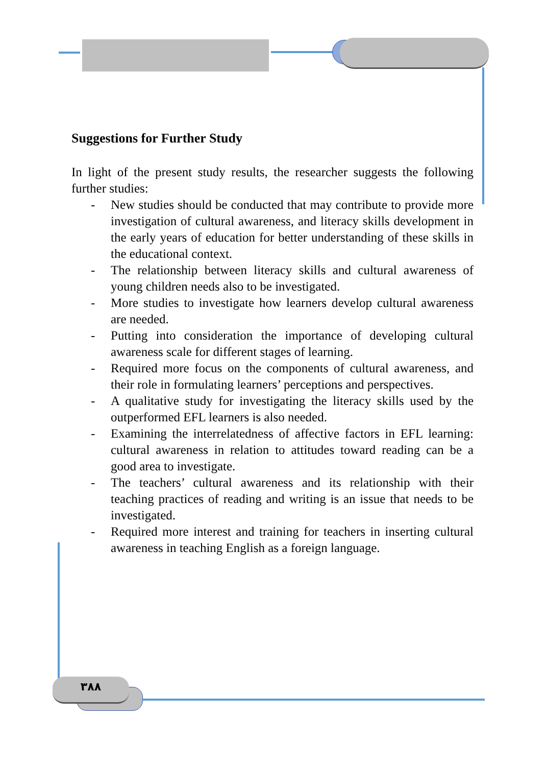٣٨٨
Suggestions for Further Study
In light of the present study results, the researcher suggests the following further studies:
- New studies should be conducted that may contribute to provide more investigation of cultural awareness, and literacy skills development in the early years of education for better understanding of these skills in the educational context.
- The relationship between literacy skills and cultural awareness of young children needs also to be investigated.
- More studies to investigate how learners develop cultural awareness are needed.
- Putting into consideration the importance of developing cultural awareness scale for different stages of learning.
- Required more focus on the components of cultural awareness, and their role in formulating learners’ perceptions and perspectives.
- A qualitative study for investigating the literacy skills used by the outperformed EFL learners is also needed.
- Examining the interrelatedness of affective factors in EFL learning: cultural awareness in relation to attitudes toward reading can be a good area to investigate.
- The teachers’ cultural awareness and its relationship with their teaching practices of reading and writing is an issue that needs to be investigated.
- Required more interest and training for teachers in inserting cultural awareness in teaching English as a foreign language.